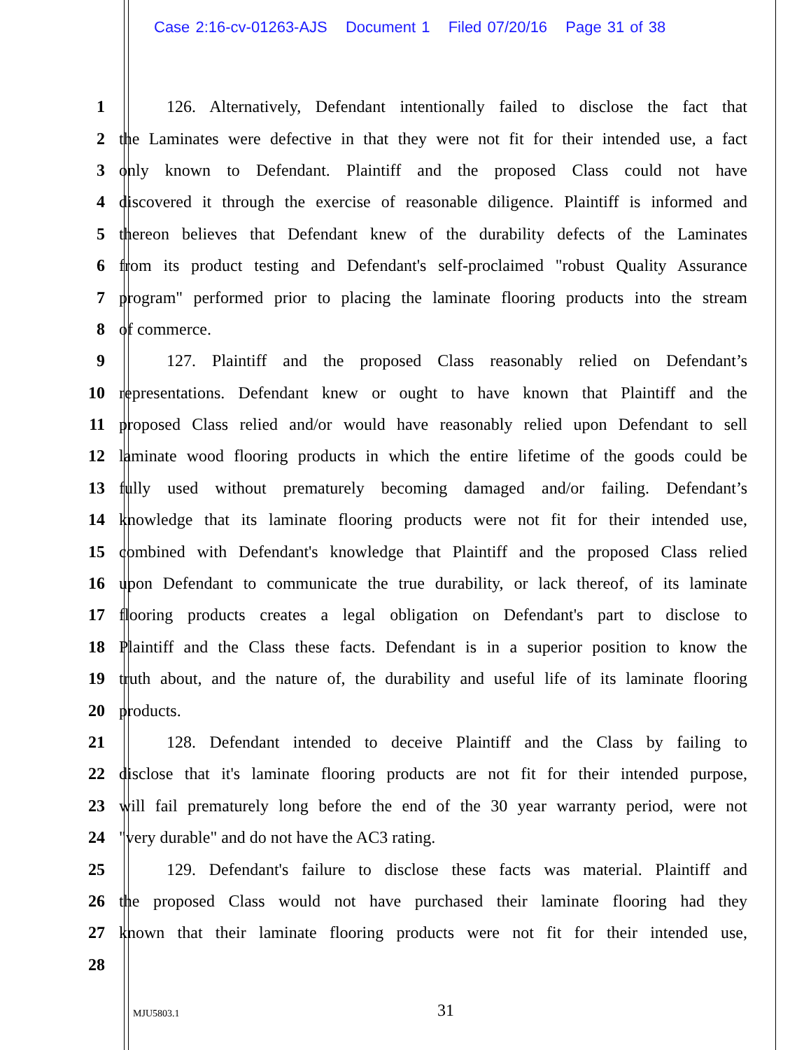Case 2:16-cv-01263-AJS Document 1 Filed 07/20/16 Page 31 of 38
1 126. Alternatively, Defendant intentionally failed to disclose the fact that
2 the Laminates were defective in that they were not fit for their intended use, a fact
3 only known to Defendant. Plaintiff and the proposed Class could not have
4 discovered it through the exercise of reasonable diligence. Plaintiff is informed and
5 thereon believes that Defendant knew of the durability defects of the Laminates
6 from its product testing and Defendant's self-proclaimed "robust Quality Assurance
7 program" performed prior to placing the laminate flooring products into the stream
8 of commerce.
9 127. Plaintiff and the proposed Class reasonably relied on Defendant’s
10 representations. Defendant knew or ought to have known that Plaintiff and the
11 proposed Class relied and/or would have reasonably relied upon Defendant to sell
12 laminate wood flooring products in which the entire lifetime of the goods could be
13 fully used without prematurely becoming damaged and/or failing. Defendant’s
14 knowledge that its laminate flooring products were not fit for their intended use,
15 combined with Defendant's knowledge that Plaintiff and the proposed Class relied
16 upon Defendant to communicate the true durability, or lack thereof, of its laminate
17 flooring products creates a legal obligation on Defendant's part to disclose to
18 Plaintiff and the Class these facts. Defendant is in a superior position to know the
19 truth about, and the nature of, the durability and useful life of its laminate flooring
20 products.
21 128. Defendant intended to deceive Plaintiff and the Class by failing to
22 disclose that it's laminate flooring products are not fit for their intended purpose,
23 will fail prematurely long before the end of the 30 year warranty period, were not
24 "very durable" and do not have the AC3 rating.
25 129. Defendant's failure to disclose these facts was material. Plaintiff and
26 the proposed Class would not have purchased their laminate flooring had they
27 known that their laminate flooring products were not fit for their intended use,
28
MJU5803.1 31